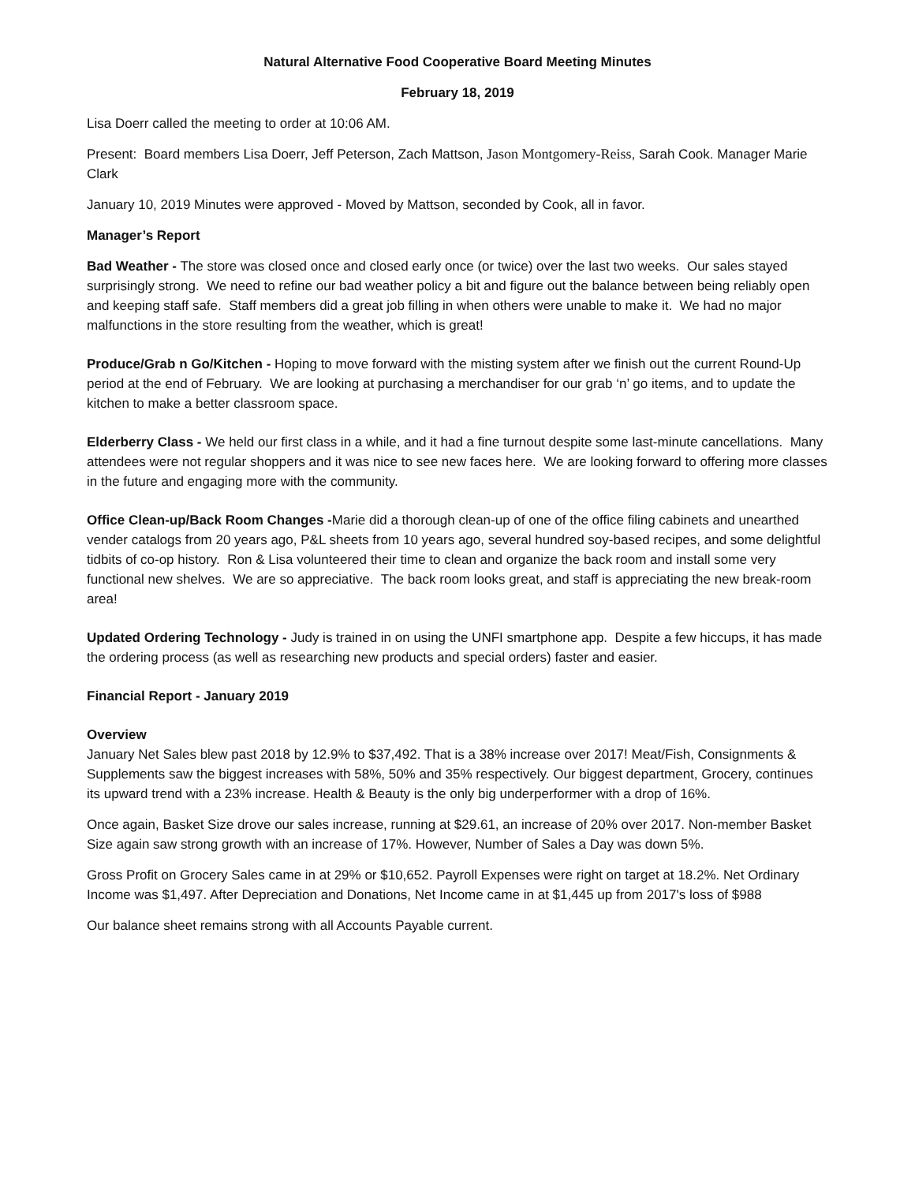Natural Alternative Food Cooperative Board Meeting Minutes
February 18, 2019
Lisa Doerr called the meeting to order at 10:06 AM.
Present: Board members Lisa Doerr, Jeff Peterson, Zach Mattson, Jason Montgomery-Reiss, Sarah Cook. Manager Marie Clark
January 10, 2019 Minutes were approved - Moved by Mattson, seconded by Cook, all in favor.
Manager’s Report
Bad Weather - The store was closed once and closed early once (or twice) over the last two weeks. Our sales stayed surprisingly strong. We need to refine our bad weather policy a bit and figure out the balance between being reliably open and keeping staff safe. Staff members did a great job filling in when others were unable to make it. We had no major malfunctions in the store resulting from the weather, which is great!
Produce/Grab n Go/Kitchen - Hoping to move forward with the misting system after we finish out the current Round-Up period at the end of February. We are looking at purchasing a merchandiser for our grab ‘n’ go items, and to update the kitchen to make a better classroom space.
Elderberry Class - We held our first class in a while, and it had a fine turnout despite some last-minute cancellations. Many attendees were not regular shoppers and it was nice to see new faces here. We are looking forward to offering more classes in the future and engaging more with the community.
Office Clean-up/Back Room Changes -Marie did a thorough clean-up of one of the office filing cabinets and unearthed vender catalogs from 20 years ago, P&L sheets from 10 years ago, several hundred soy-based recipes, and some delightful tidbits of co-op history. Ron & Lisa volunteered their time to clean and organize the back room and install some very functional new shelves. We are so appreciative. The back room looks great, and staff is appreciating the new break-room area!
Updated Ordering Technology - Judy is trained in on using the UNFI smartphone app. Despite a few hiccups, it has made the ordering process (as well as researching new products and special orders) faster and easier.
Financial Report - January 2019
Overview
January Net Sales blew past 2018 by 12.9% to $37,492. That is a 38% increase over 2017! Meat/Fish, Consignments & Supplements saw the biggest increases with 58%, 50% and 35% respectively. Our biggest department, Grocery, continues its upward trend with a 23% increase. Health & Beauty is the only big underperformer with a drop of 16%.
Once again, Basket Size drove our sales increase, running at $29.61, an increase of 20% over 2017. Non-member Basket Size again saw strong growth with an increase of 17%. However, Number of Sales a Day was down 5%.
Gross Profit on Grocery Sales came in at 29% or $10,652. Payroll Expenses were right on target at 18.2%. Net Ordinary Income was $1,497. After Depreciation and Donations, Net Income came in at $1,445 up from 2017's loss of $988
Our balance sheet remains strong with all Accounts Payable current.